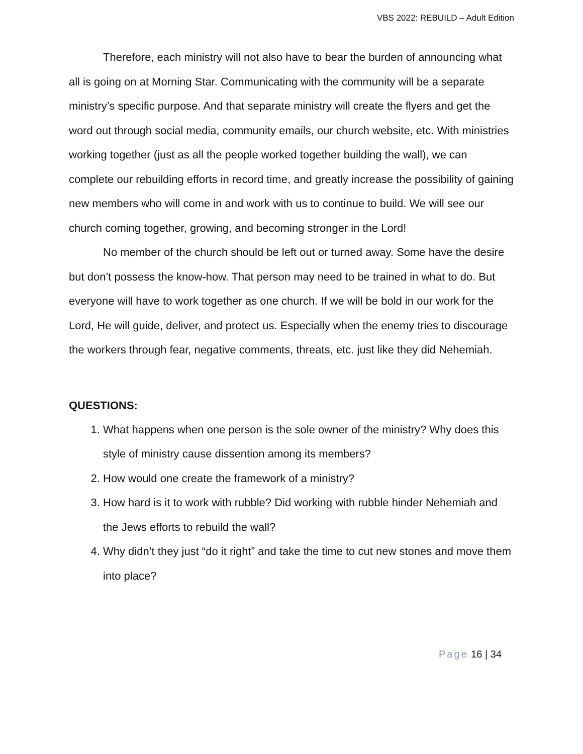VBS 2022: REBUILD – Adult Edition
Therefore, each ministry will not also have to bear the burden of announcing what all is going on at Morning Star. Communicating with the community will be a separate ministry’s specific purpose. And that separate ministry will create the flyers and get the word out through social media, community emails, our church website, etc. With ministries working together (just as all the people worked together building the wall), we can complete our rebuilding efforts in record time, and greatly increase the possibility of gaining new members who will come in and work with us to continue to build. We will see our church coming together, growing, and becoming stronger in the Lord!
No member of the church should be left out or turned away. Some have the desire but don’t possess the know-how. That person may need to be trained in what to do. But everyone will have to work together as one church. If we will be bold in our work for the Lord, He will guide, deliver, and protect us. Especially when the enemy tries to discourage the workers through fear, negative comments, threats, etc. just like they did Nehemiah.
QUESTIONS:
1. What happens when one person is the sole owner of the ministry? Why does this style of ministry cause dissention among its members?
2. How would one create the framework of a ministry?
3. How hard is it to work with rubble? Did working with rubble hinder Nehemiah and the Jews efforts to rebuild the wall?
4. Why didn’t they just “do it right” and take the time to cut new stones and move them into place?
Page 16 | 34